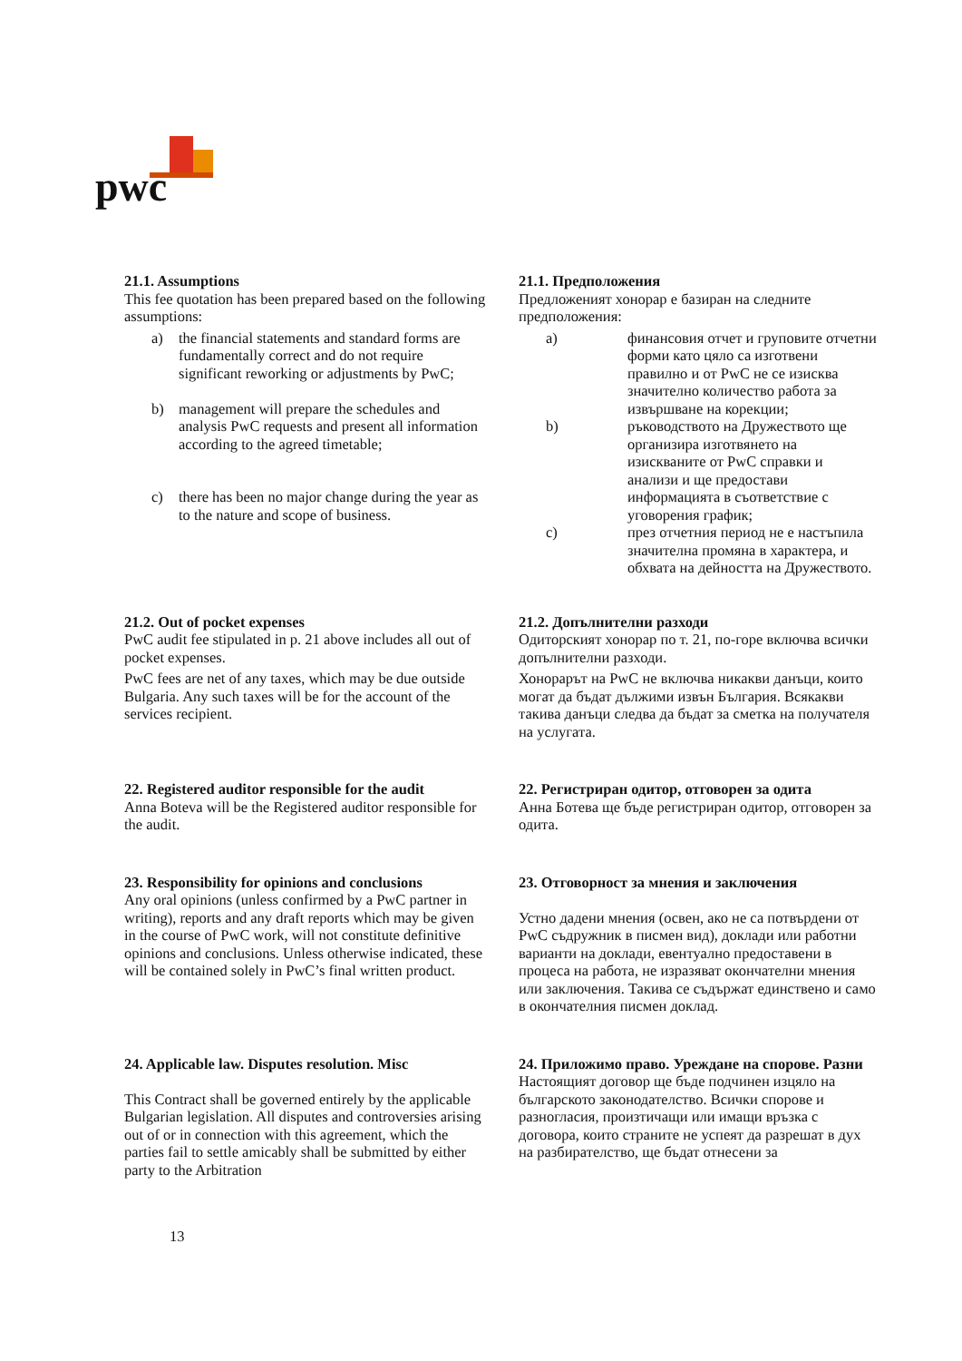pwc
21.1. Assumptions
This fee quotation has been prepared based on the following assumptions:
a) the financial statements and standard forms are fundamentally correct and do not require significant reworking or adjustments by PwC;
b) management will prepare the schedules and analysis PwC requests and present all information according to the agreed timetable;
c) there has been no major change during the year as to the nature and scope of business.
21.1. Предположения
Предложеният хонорар е базиран на следните предположения:
a) финансовия отчет и груповите отчетни форми като цяло са изготвени правилно и от PwC не се изисква значително количество работа за извършване на корекции;
b) ръководството на Дружеството ще организира изготвянето на изискваните от PwC справки и анализи и ще предостави информацията в съответствие с уговорения график;
c) през отчетния период не е настъпила значителна промяна в характера, и обхвата на дейността на Дружеството.
21.2. Out of pocket expenses
PwC audit fee stipulated in p. 21 above includes all out of pocket expenses.
PwC fees are net of any taxes, which may be due outside Bulgaria. Any such taxes will be for the account of the services recipient.
21.2. Допълнителни разходи
Одиторският хонорар по т. 21, по-горе включва всички допълнителни разходи.
Хонорарът на PwC не включва никакви данъци, които могат да бъдат дължими извън България. Всякакви такива данъци следва да бъдат за сметка на получателя на услугата.
22. Registered auditor responsible for the audit
Anna Boteva will be the Registered auditor responsible for the audit.
22. Регистриран одитор, отговорен за одита
Анна Ботева ще бъде регистриран одитор, отговорен за одита.
23. Responsibility for opinions and conclusions
Any oral opinions (unless confirmed by a PwC partner in writing), reports and any draft reports which may be given in the course of PwC work, will not constitute definitive opinions and conclusions. Unless otherwise indicated, these will be contained solely in PwC’s final written product.
23. Отговорност за мнения и заключения
Устно дадени мнения (освен, ако не са потвърдени от PwC съдружник в писмен вид), доклади или работни варианти на доклади, евентуално предоставени в процеса на работа, не изразяват окончателни мнения или заключения. Такива се съдържат единствено и само в окончателния писмен доклад.
24. Applicable law. Disputes resolution. Misc
This Contract shall be governed entirely by the applicable Bulgarian legislation. All disputes and controversies arising out of or in connection with this agreement, which the parties fail to settle amicably shall be submitted by either party to the Arbitration
24. Приложимо право. Уреждане на спорове. Разни
Настоящият договор ще бъде подчинен изцяло на българското законодателство. Всички спорове и разногласия, произтичащи или имащи връзка с договора, които страните не успеят да разрешат в дух на разбирателство, ще бъдат отнесени за
13